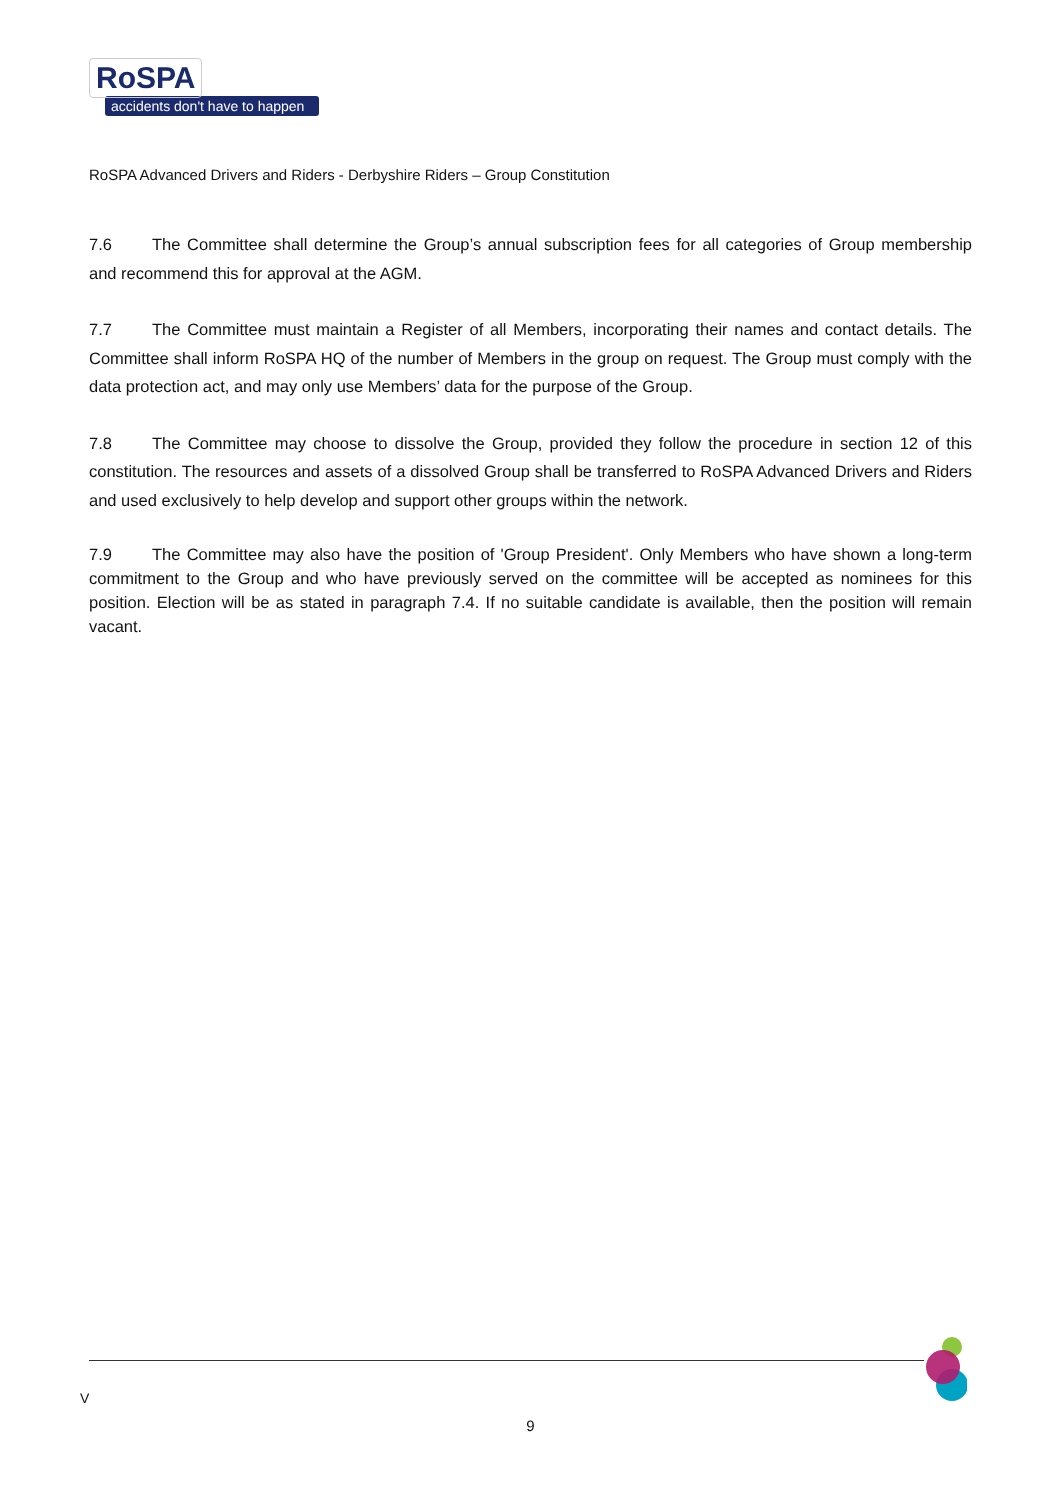RoSPA
accidents don't have to happen
RoSPA Advanced Drivers and Riders - Derbyshire Riders – Group Constitution
7.6 The Committee shall determine the Group’s annual subscription fees for all categories of Group membership and recommend this for approval at the AGM.
7.7 The Committee must maintain a Register of all Members, incorporating their names and contact details. The Committee shall inform RoSPA HQ of the number of Members in the group on request. The Group must comply with the data protection act, and may only use Members’ data for the purpose of the Group.
7.8 The Committee may choose to dissolve the Group, provided they follow the procedure in section 12 of this constitution. The resources and assets of a dissolved Group shall be transferred to RoSPA Advanced Drivers and Riders and used exclusively to help develop and support other groups within the network.
7.9 The Committee may also have the position of 'Group President'. Only Members who have shown a long-term commitment to the Group and who have previously served on the committee will be accepted as nominees for this position. Election will be as stated in paragraph 7.4. If no suitable candidate is available, then the position will remain vacant.
V
9